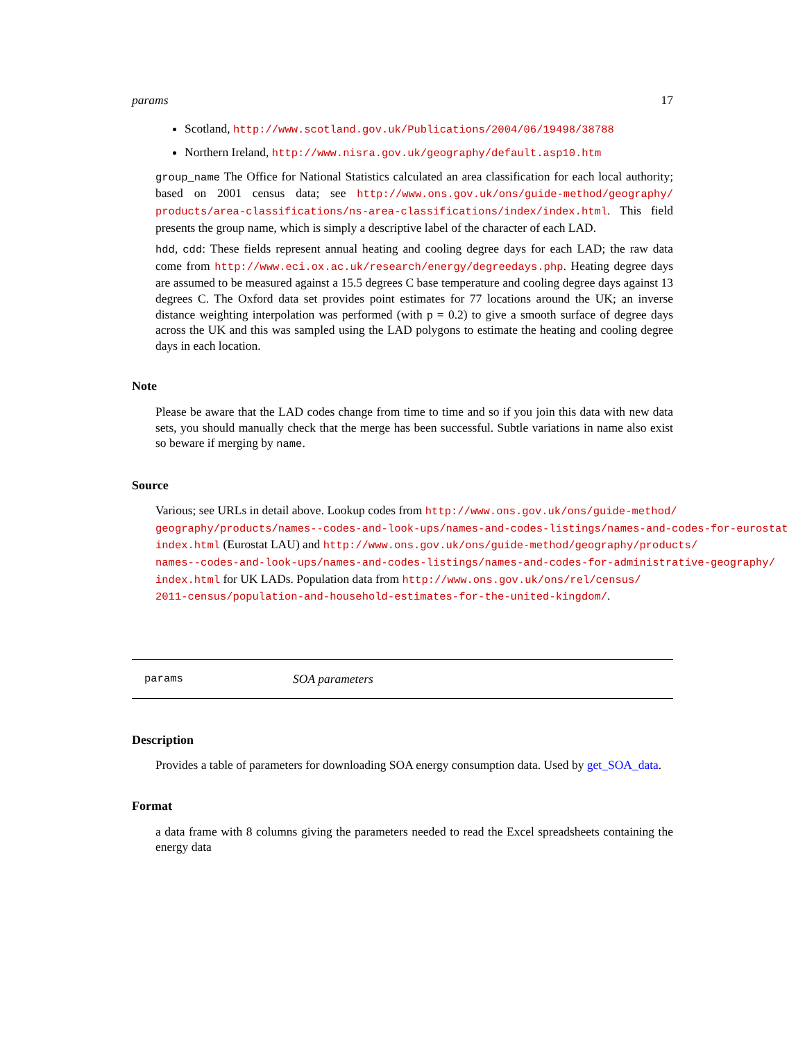params 17
Scotland, http://www.scotland.gov.uk/Publications/2004/06/19498/38788
Northern Ireland, http://www.nisra.gov.uk/geography/default.asp10.htm
group_name The Office for National Statistics calculated an area classification for each local authority; based on 2001 census data; see http://www.ons.gov.uk/ons/guide-method/geography/ products/area-classifications/ns-area-classifications/index/index.html. This field presents the group name, which is simply a descriptive label of the character of each LAD.
hdd, cdd: These fields represent annual heating and cooling degree days for each LAD; the raw data come from http://www.eci.ox.ac.uk/research/energy/degreedays.php. Heating degree days are assumed to be measured against a 15.5 degrees C base temperature and cooling degree days against 13 degrees C. The Oxford data set provides point estimates for 77 locations around the UK; an inverse distance weighting interpolation was performed (with p = 0.2) to give a smooth surface of degree days across the UK and this was sampled using the LAD polygons to estimate the heating and cooling degree days in each location.
Note
Please be aware that the LAD codes change from time to time and so if you join this data with new data sets, you should manually check that the merge has been successful. Subtle variations in name also exist so beware if merging by name.
Source
Various; see URLs in detail above. Lookup codes from http://www.ons.gov.uk/ons/guide-method/
geography/products/names--codes-and-look-ups/names-and-codes-listings/names-and-codes-for-eurostat
index.html (Eurostat LAU) and http://www.ons.gov.uk/ons/guide-method/geography/products/
names--codes-and-look-ups/names-and-codes-listings/names-and-codes-for-administrative-geography/
index.html for UK LADs. Population data from http://www.ons.gov.uk/ons/rel/census/
2011-census/population-and-household-estimates-for-the-united-kingdom/.
params SOA parameters
Description
Provides a table of parameters for downloading SOA energy consumption data. Used by get_SOA_data.
Format
a data frame with 8 columns giving the parameters needed to read the Excel spreadsheets containing the energy data